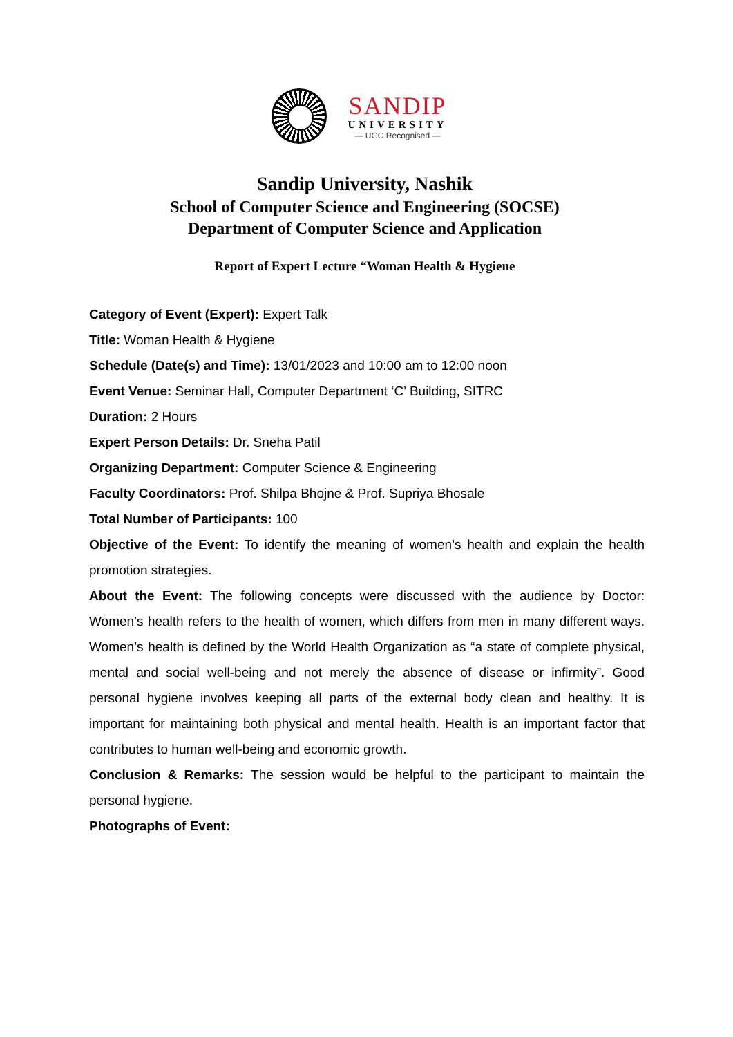SANDIP
UNIVERSITY
— UGC Recognised —
Sandip University, Nashik
School of Computer Science and Engineering (SOCSE)
Department of Computer Science and Application
Report of Expert Lecture “Woman Health & Hygiene
Category of Event (Expert): Expert Talk
Title: Woman Health & Hygiene
Schedule (Date(s) and Time): 13/01/2023 and 10:00 am to 12:00 noon
Event Venue: Seminar Hall, Computer Department ‘C’ Building, SITRC
Duration: 2 Hours
Expert Person Details: Dr. Sneha Patil
Organizing Department: Computer Science & Engineering
Faculty Coordinators: Prof. Shilpa Bhojne & Prof. Supriya Bhosale
Total Number of Participants: 100
Objective of the Event: To identify the meaning of women’s health and explain the health promotion strategies.
About the Event: The following concepts were discussed with the audience by Doctor: Women’s health refers to the health of women, which differs from men in many different ways. Women’s health is defined by the World Health Organization as “a state of complete physical, mental and social well-being and not merely the absence of disease or infirmity”. Good personal hygiene involves keeping all parts of the external body clean and healthy. It is important for maintaining both physical and mental health. Health is an important factor that contributes to human well-being and economic growth.
Conclusion & Remarks: The session would be helpful to the participant to maintain the personal hygiene.
Photographs of Event: